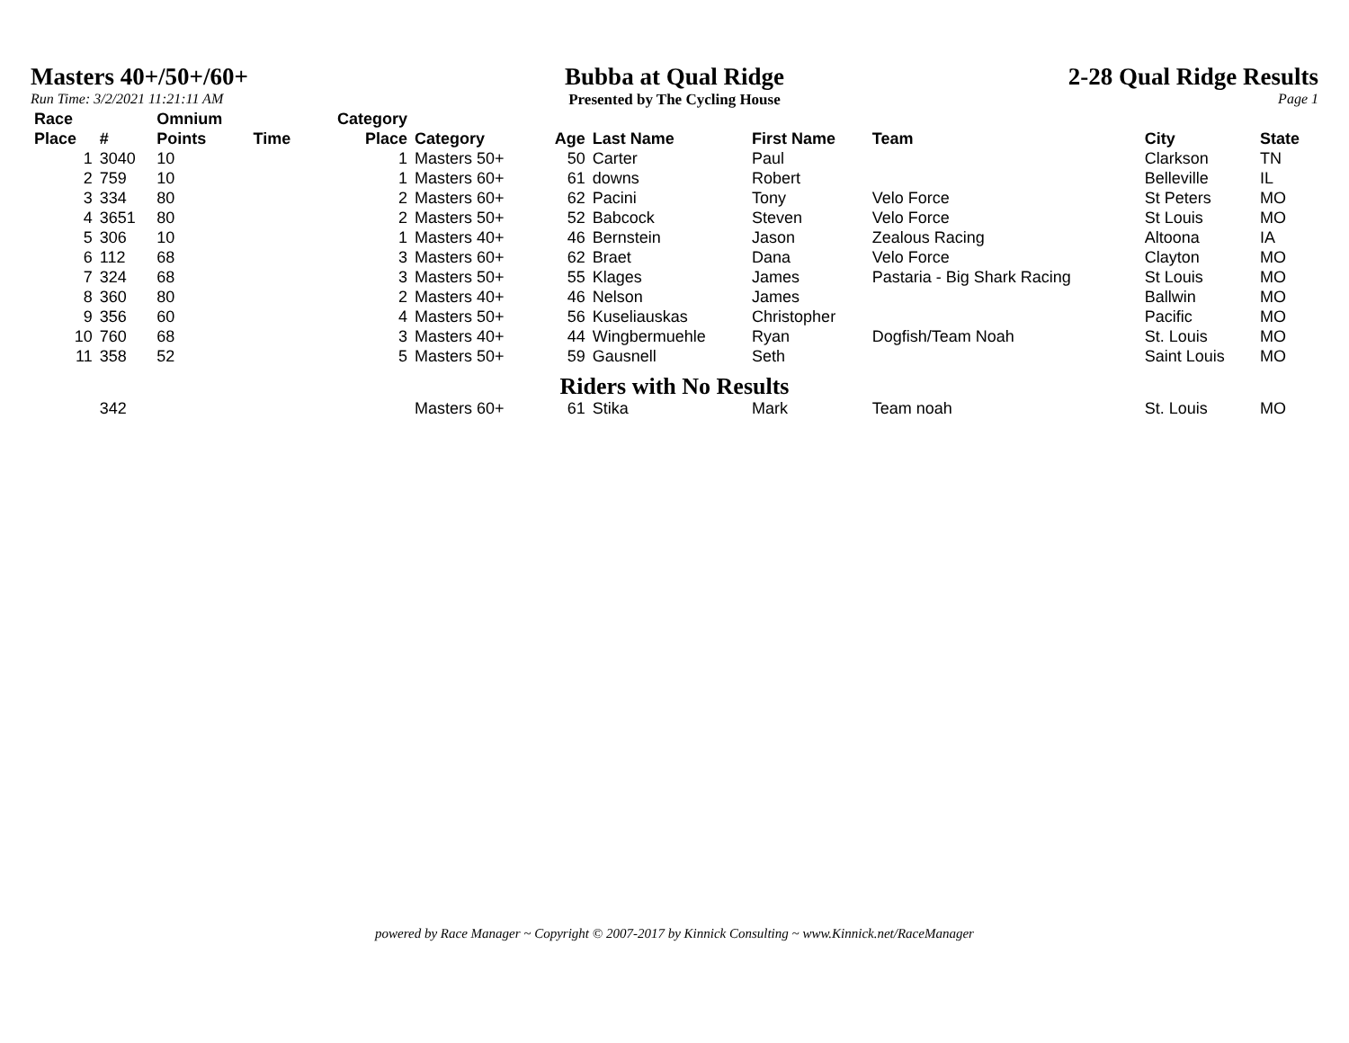Masters 40+/50+/60+
Run Time: 3/2/2021 11:21:11 AM
Bubba at Qual Ridge
Presented by The Cycling House
2-28 Qual Ridge Results
Page 1
| Race Place | # | Omnium Points | Time | Category Place | Category | Age | Last Name | First Name | Team | City | State |
| --- | --- | --- | --- | --- | --- | --- | --- | --- | --- | --- | --- |
| 1 | 3040 | 10 | | 1 | Masters 50+ | 50 | Carter | Paul | | Clarkson | TN |
| 2 | 759 | 10 | | 1 | Masters 60+ | 61 | downs | Robert | | Belleville | IL |
| 3 | 334 | 80 | | 2 | Masters 60+ | 62 | Pacini | Tony | Velo Force | St Peters | MO |
| 4 | 3651 | 80 | | 2 | Masters 50+ | 52 | Babcock | Steven | Velo Force | St Louis | MO |
| 5 | 306 | 10 | | 1 | Masters 40+ | 46 | Bernstein | Jason | Zealous Racing | Altoona | IA |
| 6 | 112 | 68 | | 3 | Masters 60+ | 62 | Braet | Dana | Velo Force | Clayton | MO |
| 7 | 324 | 68 | | 3 | Masters 50+ | 55 | Klages | James | Pastaria - Big Shark Racing | St Louis | MO |
| 8 | 360 | 80 | | 2 | Masters 40+ | 46 | Nelson | James | | Ballwin | MO |
| 9 | 356 | 60 | | 4 | Masters 50+ | 56 | Kuseliauskas | Christopher | | Pacific | MO |
| 10 | 760 | 68 | | 3 | Masters 40+ | 44 | Wingbermuehle | Ryan | Dogfish/Team Noah | St. Louis | MO |
| 11 | 358 | 52 | | 5 | Masters 50+ | 59 | Gausnell | Seth | | Saint Louis | MO |
| Riders with No Results | | | | | | | | | | | |
| | 342 | | | | Masters 60+ | 61 | Stika | Mark | Team noah | St. Louis | MO |
powered by Race Manager ~ Copyright © 2007-2017 by Kinnick Consulting ~ www.Kinnick.net/RaceManager